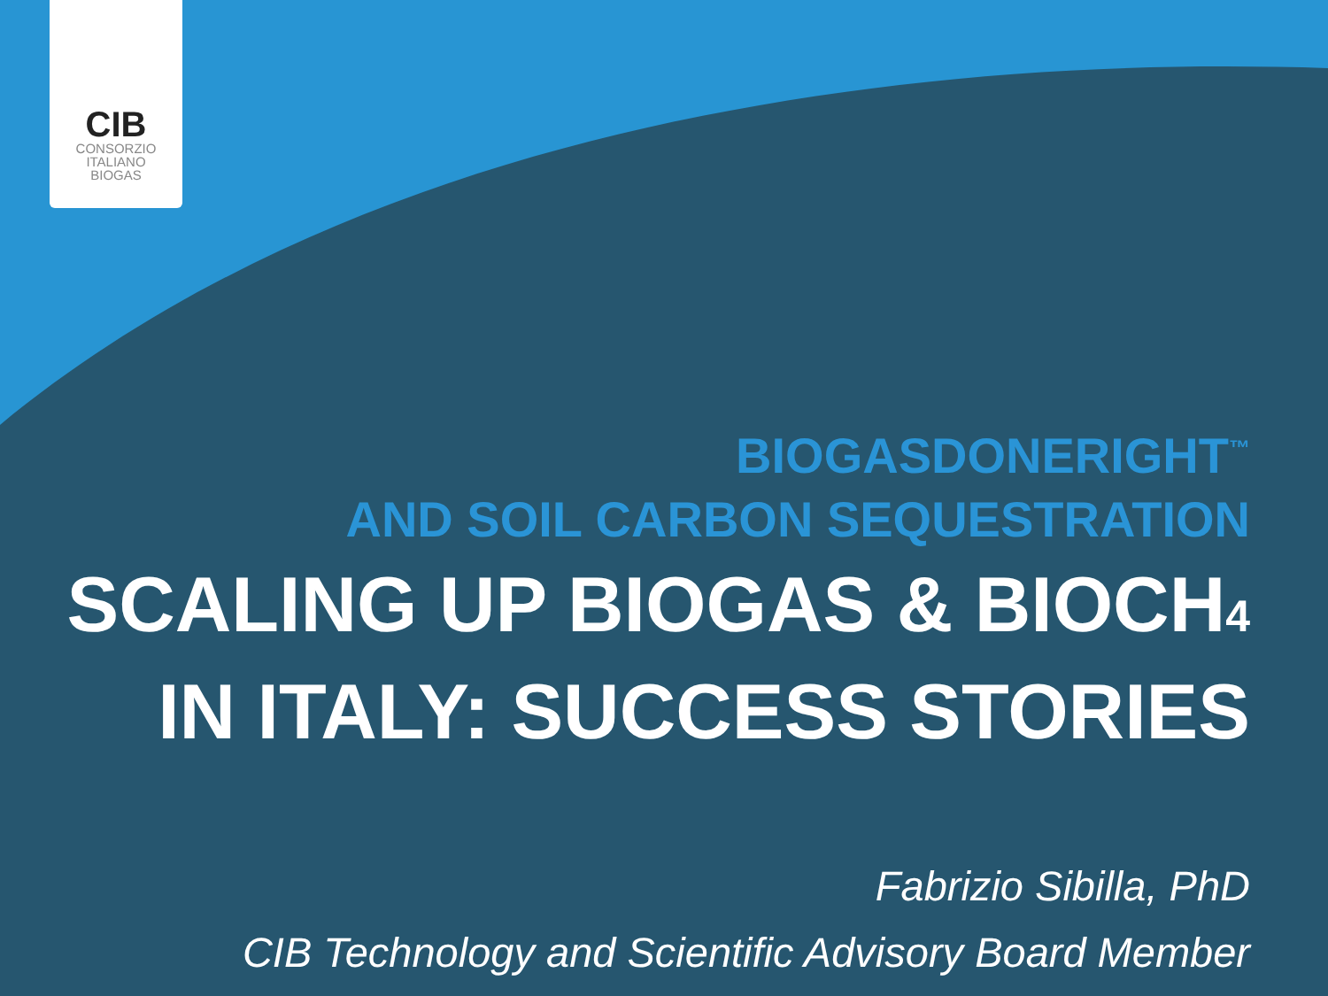CIB
CONSORZIO
ITALIANO
BIOGAS
BIOGASDONERIGHT<sup>™</sup>
AND SOIL CARBON SEQUESTRATION
SCALING UP BIOGAS & BIOCH<sub>4</sub>
IN ITALY: SUCCESS STORIES
Fabrizio Sibilla, PhD
CIB Technology and Scientific Advisory Board Member